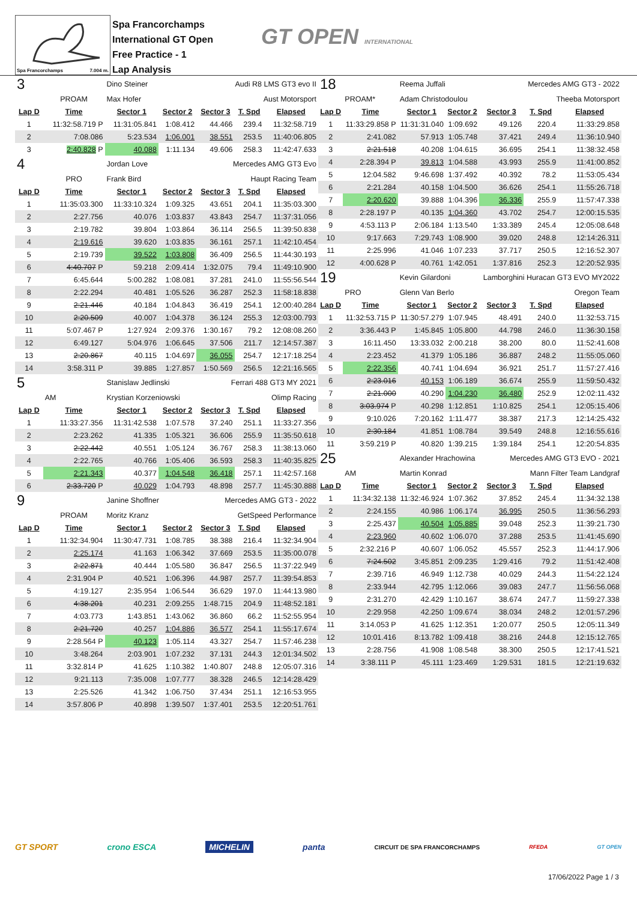Spa Francorchamps 7.004 m.
Spa Francorchamps
International GT Open
Free Practice - 1
Lap Analysis
GT OPEN INTERNATIONAL
| 3 | | Dino Steiner | | Audi R8 LMS GT3 evo II | | |
| | PROAM | Max Hofer | | Aust Motorsport | | |
| Lap D | Time | Sector 1 | Sector 2 | Sector 3 | T. Spd | Elapsed |
| 1 | 11:32:58.719 P | 11:31:05.841 | 1:08.412 | 44.466 | 239.4 | 11:32:58.719 |
| 2 | 7:08.086 | 5:23.534 | 1:06.001 | 38.551 | 253.5 | 11:40:06.805 |
| 3 | 2:40.828 P | 40.088 | 1:11.134 | 49.606 | 258.3 | 11:42:47.633 |
| 4 | | Jordan Love | | Mercedes AMG GT3 Evo | | |
| | PRO | Frank Bird | | Haupt Racing Team | | |
| Lap D | Time | Sector 1 | Sector 2 | Sector 3 | T. Spd | Elapsed |
| 1 | 11:35:03.300 | 11:33:10.324 | 1:09.325 | 43.651 | 204.1 | 11:35:03.300 |
| 2 | 2:27.756 | 40.076 | 1:03.837 | 43.843 | 254.7 | 11:37:31.056 |
| 3 | 2:19.782 | 39.804 | 1:03.864 | 36.114 | 256.5 | 11:39:50.838 |
| 4 | 2:19.616 | 39.620 | 1:03.835 | 36.161 | 257.1 | 11:42:10.454 |
| 5 | 2:19.739 | 39.522 | 1:03.808 | 36.409 | 256.5 | 11:44:30.193 |
| 6 | 4:40.707 P | 59.218 | 2:09.414 | 1:32.075 | 79.4 | 11:49:10.900 |
| 7 | 6:45.644 | 5:00.282 | 1:08.081 | 37.281 | 241.0 | 11:55:56.544 |
| 8 | 2:22.294 | 40.481 | 1:05.526 | 36.287 | 252.3 | 11:58:18.838 |
| 9 | 2:21.446 | 40.184 | 1:04.843 | 36.419 | 254.1 | 12:00:40.284 |
| 10 | 2:20.509 | 40.007 | 1:04.378 | 36.124 | 255.3 | 12:03:00.793 |
| 11 | 5:07.467 P | 1:27.924 | 2:09.376 | 1:30.167 | 79.2 | 12:08:08.260 |
| 12 | 6:49.127 | 5:04.976 | 1:06.645 | 37.506 | 211.7 | 12:14:57.387 |
| 13 | 2:20.867 | 40.115 | 1:04.697 | 36.055 | 254.7 | 12:17:18.254 |
| 14 | 3:58.311 P | 39.885 | 1:27.857 | 1:50.569 | 256.5 | 12:21:16.565 |
| 5 | | Stanislaw Jedlinski | | Ferrari 488 GT3 MY 2021 | | |
| | AM | Krystian Korzeniowski | | Olimp Racing | | |
| Lap D | Time | Sector 1 | Sector 2 | Sector 3 | T. Spd | Elapsed |
| 1 | 11:33:27.356 | 11:31:42.538 | 1:07.578 | 37.240 | 251.1 | 11:33:27.356 |
| 2 | 2:23.262 | 41.335 | 1:05.321 | 36.606 | 255.9 | 11:35:50.618 |
| 3 | 2:22.442 | 40.551 | 1:05.124 | 36.767 | 258.3 | 11:38:13.060 |
| 4 | 2:22.765 | 40.766 | 1:05.406 | 36.593 | 258.3 | 11:40:35.825 |
| 5 | 2:21.343 | 40.377 | 1:04.548 | 36.418 | 257.1 | 11:42:57.168 |
| 6 | 2:33.720 P | 40.029 | 1:04.793 | 48.898 | 257.7 | 11:45:30.888 |
| 9 | | Janine Shoffner | | Mercedes AMG GT3 - 2022 | | |
| | PROAM | Moritz Kranz | | GetSpeed Performance | | |
| Lap D | Time | Sector 1 | Sector 2 | Sector 3 | T. Spd | Elapsed |
| 1 | 11:32:34.904 | 11:30:47.731 | 1:08.785 | 38.388 | 216.4 | 11:32:34.904 |
| 2 | 2:25.174 | 41.163 | 1:06.342 | 37.669 | 253.5 | 11:35:00.078 |
| 3 | 2:22.871 | 40.444 | 1:05.580 | 36.847 | 256.5 | 11:37:22.949 |
| 4 | 2:31.904 P | 40.521 | 1:06.396 | 44.987 | 257.7 | 11:39:54.853 |
| 5 | 4:19.127 | 2:35.954 | 1:06.544 | 36.629 | 197.0 | 11:44:13.980 |
| 6 | 4:38.201 | 40.231 | 2:09.255 | 1:48.715 | 204.9 | 11:48:52.181 |
| 7 | 4:03.773 | 1:43.851 | 1:43.062 | 36.860 | 66.2 | 11:52:55.954 |
| 8 | 2:21.720 | 40.257 | 1:04.886 | 36.577 | 254.1 | 11:55:17.674 |
| 9 | 2:28.564 P | 40.123 | 1:05.114 | 43.327 | 254.7 | 11:57:46.238 |
| 10 | 3:48.264 | 2:03.901 | 1:07.232 | 37.131 | 244.3 | 12:01:34.502 |
| 11 | 3:32.814 P | 41.625 | 1:10.382 | 1:40.807 | 248.8 | 12:05:07.316 |
| 12 | 9:21.113 | 7:35.008 | 1:07.777 | 38.328 | 246.5 | 12:14:28.429 |
| 13 | 2:25.526 | 41.342 | 1:06.750 | 37.434 | 251.1 | 12:16:53.955 |
| 14 | 3:57.806 P | 40.898 | 1:39.507 | 1:37.401 | 253.5 | 12:20:51.761 |
| 18 | | Reema Juffali | | Mercedes AMG GT3 - 2022 | | |
| | PROAM* | Adam Christodoulou | | Theeba Motorsport | | |
| Lap D | Time | Sector 1 | Sector 2 | Sector 3 | T. Spd | Elapsed |
| 1 | 11:33:29.858 P | 11:31:31.040 | 1:09.692 | 49.126 | 220.4 | 11:33:29.858 |
| 2 | 2:41.082 | 57.913 | 1:05.748 | 37.421 | 249.4 | 11:36:10.940 |
| 3 | 2:21.518 | 40.208 | 1:04.615 | 36.695 | 254.1 | 11:38:32.458 |
| 4 | 2:28.394 P | 39.813 | 1:04.588 | 43.993 | 255.9 | 11:41:00.852 |
| 5 | 12:04.582 | 9:46.698 | 1:37.492 | 40.392 | 78.2 | 11:53:05.434 |
| 6 | 2:21.284 | 40.158 | 1:04.500 | 36.626 | 254.1 | 11:55:26.718 |
| 7 | 2:20.620 | 39.888 | 1:04.396 | 36.336 | 255.9 | 11:57:47.338 |
| 8 | 2:28.197 P | 40.135 | 1:04.360 | 43.702 | 254.7 | 12:00:15.535 |
| 9 | 4:53.113 P | 2:06.184 | 1:13.540 | 1:33.389 | 245.4 | 12:05:08.648 |
| 10 | 9:17.663 | 7:29.743 | 1:08.900 | 39.020 | 248.8 | 12:14:26.311 |
| 11 | 2:25.996 | 41.046 | 1:07.233 | 37.717 | 250.5 | 12:16:52.307 |
| 12 | 4:00.628 P | 40.761 | 1:42.051 | 1:37.816 | 252.3 | 12:20:52.935 |
| 19 | | Kevin Gilardoni | | Lamborghini Huracan GT3 EVO MY2022 | | |
| | PRO | Glenn Van Berlo | | Oregon Team | | |
| Lap D | Time | Sector 1 | Sector 2 | Sector 3 | T. Spd | Elapsed |
| 1 | 11:32:53.715 P | 11:30:57.279 | 1:07.945 | 48.491 | 240.0 | 11:32:53.715 |
| 2 | 3:36.443 P | 1:45.845 | 1:05.800 | 44.798 | 246.0 | 11:36:30.158 |
| 3 | 16:11.450 | 13:33.032 | 2:00.218 | 38.200 | 80.0 | 11:52:41.608 |
| 4 | 2:23.452 | 41.379 | 1:05.186 | 36.887 | 248.2 | 11:55:05.060 |
| 5 | 2:22.356 | 40.741 | 1:04.694 | 36.921 | 251.7 | 11:57:27.416 |
| 6 | 2:23.016 | 40.153 | 1:06.189 | 36.674 | 255.9 | 11:59:50.432 |
| 7 | 2:21.000 | 40.290 | 1:04.230 | 36.480 | 252.9 | 12:02:11.432 |
| 8 | 3:03.974 P | 40.298 | 1:12.851 | 1:10.825 | 254.1 | 12:05:15.406 |
| 9 | 9:10.026 | 7:20.162 | 1:11.477 | 38.387 | 217.3 | 12:14:25.432 |
| 10 | 2:30.184 | 41.851 | 1:08.784 | 39.549 | 248.8 | 12:16:55.616 |
| 11 | 3:59.219 P | 40.820 | 1:39.215 | 1:39.184 | 254.1 | 12:20:54.835 |
| 25 | | Alexander Hrachowina | | Mercedes AMG GT3 EVO - 2021 | | |
| | AM | Martin Konrad | | Mann Filter Team Landgraf | | |
| Lap D | Time | Sector 1 | Sector 2 | Sector 3 | T. Spd | Elapsed |
| 1 | 11:34:32.138 | 11:32:46.924 | 1:07.362 | 37.852 | 245.4 | 11:34:32.138 |
| 2 | 2:24.155 | 40.986 | 1:06.174 | 36.995 | 250.5 | 11:36:56.293 |
| 3 | 2:25.437 | 40.504 | 1:05.885 | 39.048 | 252.3 | 11:39:21.730 |
| 4 | 2:23.960 | 40.602 | 1:06.070 | 37.288 | 253.5 | 11:41:45.690 |
| 5 | 2:32.216 P | 40.607 | 1:06.052 | 45.557 | 252.3 | 11:44:17.906 |
| 6 | 7:24.502 | 3:45.851 | 2:09.235 | 1:29.416 | 79.2 | 11:51:42.408 |
| 7 | 2:39.716 | 46.949 | 1:12.738 | 40.029 | 244.3 | 11:54:22.124 |
| 8 | 2:33.944 | 42.795 | 1:12.066 | 39.083 | 247.7 | 11:56:56.068 |
| 9 | 2:31.270 | 42.429 | 1:10.167 | 38.674 | 247.7 | 11:59:27.338 |
| 10 | 2:29.958 | 42.250 | 1:09.674 | 38.034 | 248.2 | 12:01:57.296 |
| 11 | 3:14.053 P | 41.625 | 1:12.351 | 1:20.077 | 250.5 | 12:05:11.349 |
| 12 | 10:01.416 | 8:13.782 | 1:09.418 | 38.216 | 244.8 | 12:15:12.765 |
| 13 | 2:28.756 | 41.908 | 1:08.548 | 38.300 | 250.5 | 12:17:41.521 |
| 14 | 3:38.111 P | 45.111 | 1:23.469 | 1:29.531 | 181.5 | 12:21:19.632 |
GT SPORT crono ESCA MICHELIN panta CIRCUIT DE SPA FRANCORCHAMPS RFEDA GT OPEN
17/06/2022 Page 1 / 3